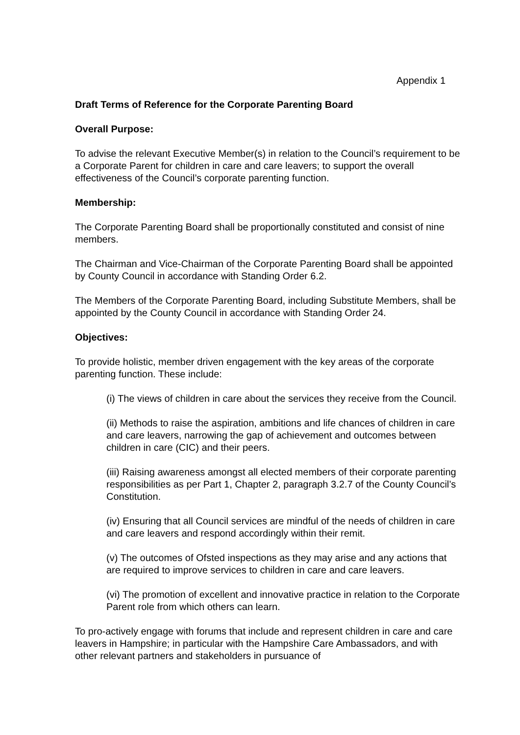Appendix 1
Draft Terms of Reference for the Corporate Parenting Board
Overall Purpose:
To advise the relevant Executive Member(s) in relation to the Council’s requirement to be a Corporate Parent for children in care and care leavers; to support the overall effectiveness of the Council’s corporate parenting function.
Membership:
The Corporate Parenting Board shall be proportionally constituted and consist of nine members.
The Chairman and Vice-Chairman of the Corporate Parenting Board shall be appointed by County Council in accordance with Standing Order 6.2.
The Members of the Corporate Parenting Board, including Substitute Members, shall be appointed by the County Council in accordance with Standing Order 24.
Objectives:
To provide holistic, member driven engagement with the key areas of the corporate parenting function. These include:
(i) The views of children in care about the services they receive from the Council.
(ii) Methods to raise the aspiration, ambitions and life chances of children in care and care leavers, narrowing the gap of achievement and outcomes between children in care (CIC) and their peers.
(iii) Raising awareness amongst all elected members of their corporate parenting responsibilities as per Part 1, Chapter 2, paragraph 3.2.7 of the County Council’s Constitution.
(iv) Ensuring that all Council services are mindful of the needs of children in care and care leavers and respond accordingly within their remit.
(v) The outcomes of Ofsted inspections as they may arise and any actions that are required to improve services to children in care and care leavers.
(vi) The promotion of excellent and innovative practice in relation to the Corporate Parent role from which others can learn.
To pro-actively engage with forums that include and represent children in care and care leavers in Hampshire; in particular with the Hampshire Care Ambassadors, and with other relevant partners and stakeholders in pursuance of